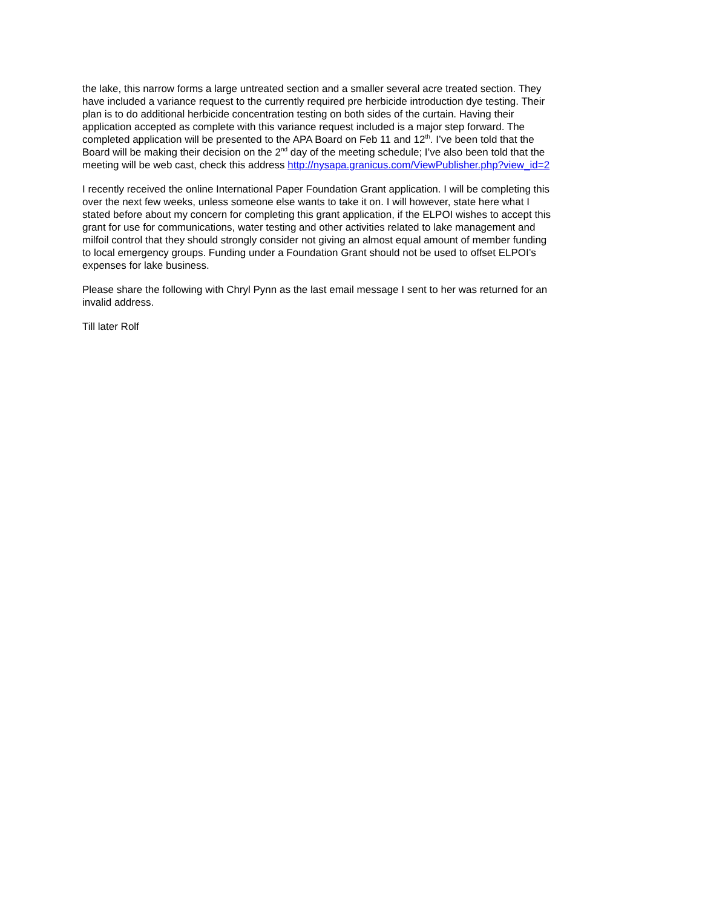the lake, this narrow forms a large untreated section and a smaller several acre treated section. They
have included a variance request to the currently required pre herbicide introduction dye testing. Their
plan is to do additional herbicide concentration testing on both sides of the curtain. Having their
application accepted as complete with this variance request included is a major step forward. The
completed application will be presented to the APA Board on Feb 11 and 12<sup>th</sup>. I’ve been told that the
Board will be making their decision on the 2<sup>nd</sup> day of the meeting schedule; I’ve also been told that the
meeting will be web cast, check this address http://nysapa.granicus.com/ViewPublisher.php?view_id=2
I recently received the online International Paper Foundation Grant application. I will be completing this
over the next few weeks, unless someone else wants to take it on. I will however, state here what I
stated before about my concern for completing this grant application, if the ELPOI wishes to accept this
grant for use for communications, water testing and other activities related to lake management and
milfoil control that they should strongly consider not giving an almost equal amount of member funding
to local emergency groups. Funding under a Foundation Grant should not be used to offset ELPOI’s
expenses for lake business.
Please share the following with Chryl Pynn as the last email message I sent to her was returned for an
invalid address.
Till later Rolf